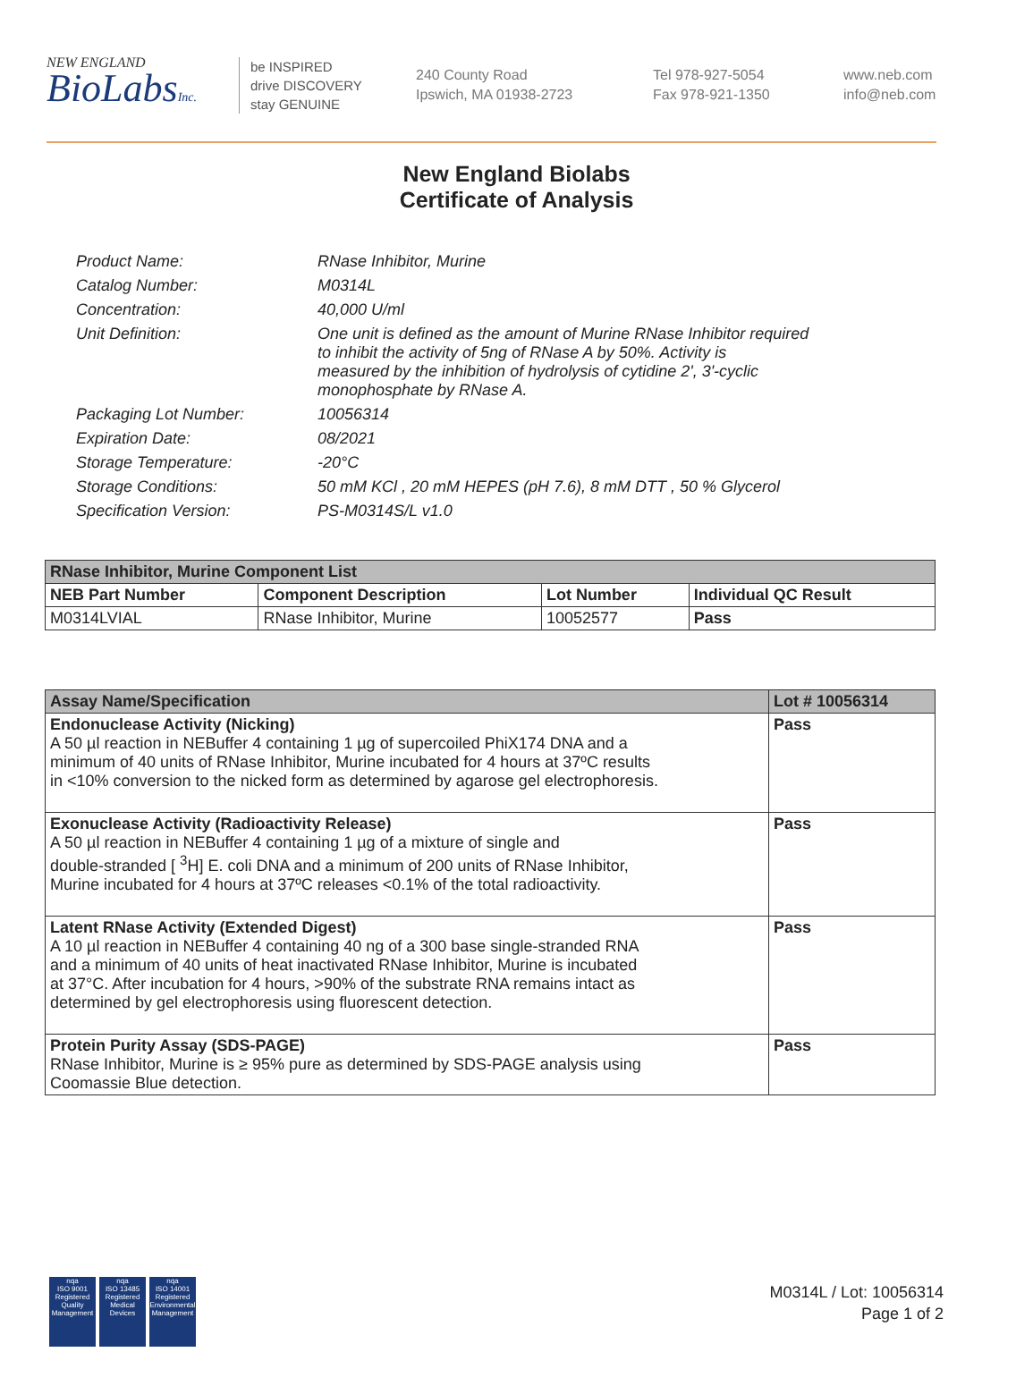NEW ENGLAND
BioLabsInc.
be INSPIRED
drive DISCOVERY
stay GENUINE
240 County Road
Ipswich, MA 01938-2723
Tel 978-927-5054
Fax 978-921-1350
www.neb.com
info@neb.com
New England Biolabs
Certificate of Analysis
| Product Name: | RNase Inhibitor, Murine |
| Catalog Number: | M0314L |
| Concentration: | 40,000 U/ml |
| Unit Definition: | One unit is defined as the amount of Murine RNase Inhibitor required to inhibit the activity of 5ng of RNase A by 50%. Activity is measured by the inhibition of hydrolysis of cytidine 2', 3'-cyclic monophosphate by RNase A. |
| Packaging Lot Number: | 10056314 |
| Expiration Date: | 08/2021 |
| Storage Temperature: | -20°C |
| Storage Conditions: | 50 mM KCl , 20 mM HEPES (pH 7.6), 8 mM DTT , 50 % Glycerol |
| Specification Version: | PS-M0314S/L v1.0 |
| RNase Inhibitor, Murine Component List | | | |
| NEB Part Number | Component Description | Lot Number | Individual QC Result |
| M0314LVIAL | RNase Inhibitor, Murine | 10052577 | Pass |
| Assay Name/Specification | Lot # 10056314 |
| --- | --- |
| Endonuclease Activity (Nicking) A 50 µl reaction in NEBuffer 4 containing 1 µg of supercoiled PhiX174 DNA and a minimum of 40 units of RNase Inhibitor, Murine incubated for 4 hours at 37ºC results in <10% conversion to the nicked form as determined by agarose gel electrophoresis. | Pass |
| Exonuclease Activity (Radioactivity Release) A 50 µl reaction in NEBuffer 4 containing 1 µg of a mixture of single and double-stranded [ <sup>3</sup>H] E. coli DNA and a minimum of 200 units of RNase Inhibitor, Murine incubated for 4 hours at 37ºC releases <0.1% of the total radioactivity. | Pass |
| Latent RNase Activity (Extended Digest) A 10 µl reaction in NEBuffer 4 containing 40 ng of a 300 base single-stranded RNA and a minimum of 40 units of heat inactivated RNase Inhibitor, Murine is incubated at 37°C. After incubation for 4 hours, >90% of the substrate RNA remains intact as determined by gel electrophoresis using fluorescent detection. | Pass |
| Protein Purity Assay (SDS-PAGE) RNase Inhibitor, Murine is ≥ 95% pure as determined by SDS-PAGE analysis using Coomassie Blue detection. | Pass |
nqa
ISO 9001
Registered
Quality Management
nqa
ISO 13485
Registered
Medical Devices
nqa
ISO 14001
Registered
Environmental Management
M0314L / Lot: 10056314
Page 1 of 2